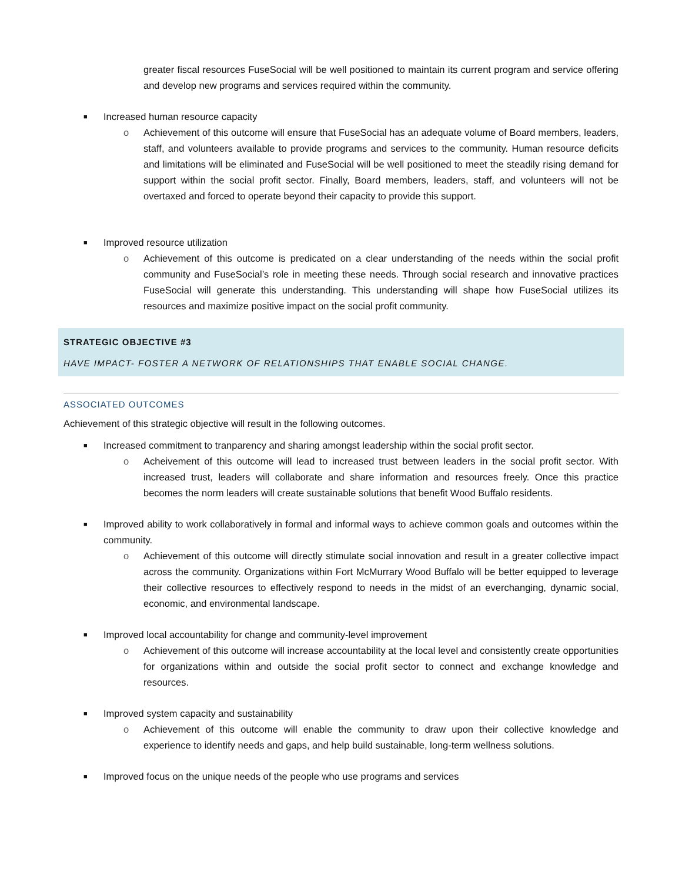greater fiscal resources FuseSocial will be well positioned to maintain its current program and service offering and develop new programs and services required within the community.
■ Increased human resource capacity
o Achievement of this outcome will ensure that FuseSocial has an adequate volume of Board members, leaders, staff, and volunteers available to provide programs and services to the community. Human resource deficits and limitations will be eliminated and FuseSocial will be well positioned to meet the steadily rising demand for support within the social profit sector. Finally, Board members, leaders, staff, and volunteers will not be overtaxed and forced to operate beyond their capacity to provide this support.
■ Improved resource utilization
o Achievement of this outcome is predicated on a clear understanding of the needs within the social profit community and FuseSocial’s role in meeting these needs. Through social research and innovative practices FuseSocial will generate this understanding. This understanding will shape how FuseSocial utilizes its resources and maximize positive impact on the social profit community.
STRATEGIC OBJECTIVE #3
HAVE IMPACT- FOSTER A NETWORK OF RELATIONSHIPS THAT ENABLE SOCIAL CHANGE.
ASSOCIATED OUTCOMES
Achievement of this strategic objective will result in the following outcomes.
■ Increased commitment to tranparency and sharing amongst leadership within the social profit sector.
o Acheivement of this outcome will lead to increased trust between leaders in the social profit sector. With increased trust, leaders will collaborate and share information and resources freely. Once this practice becomes the norm leaders will create sustainable solutions that benefit Wood Buffalo residents.
■ Improved ability to work collaboratively in formal and informal ways to achieve common goals and outcomes within the community.
o Achievement of this outcome will directly stimulate social innovation and result in a greater collective impact across the community. Organizations within Fort McMurrary Wood Buffalo will be better equipped to leverage their collective resources to effectively respond to needs in the midst of an everchanging, dynamic social, economic, and environmental landscape.
■ Improved local accountability for change and community-level improvement
o Achievement of this outcome will increase accountability at the local level and consistently create opportunities for organizations within and outside the social profit sector to connect and exchange knowledge and resources.
■ Improved system capacity and sustainability
o Achievement of this outcome will enable the community to draw upon their collective knowledge and experience to identify needs and gaps, and help build sustainable, long-term wellness solutions.
■ Improved focus on the unique needs of the people who use programs and services